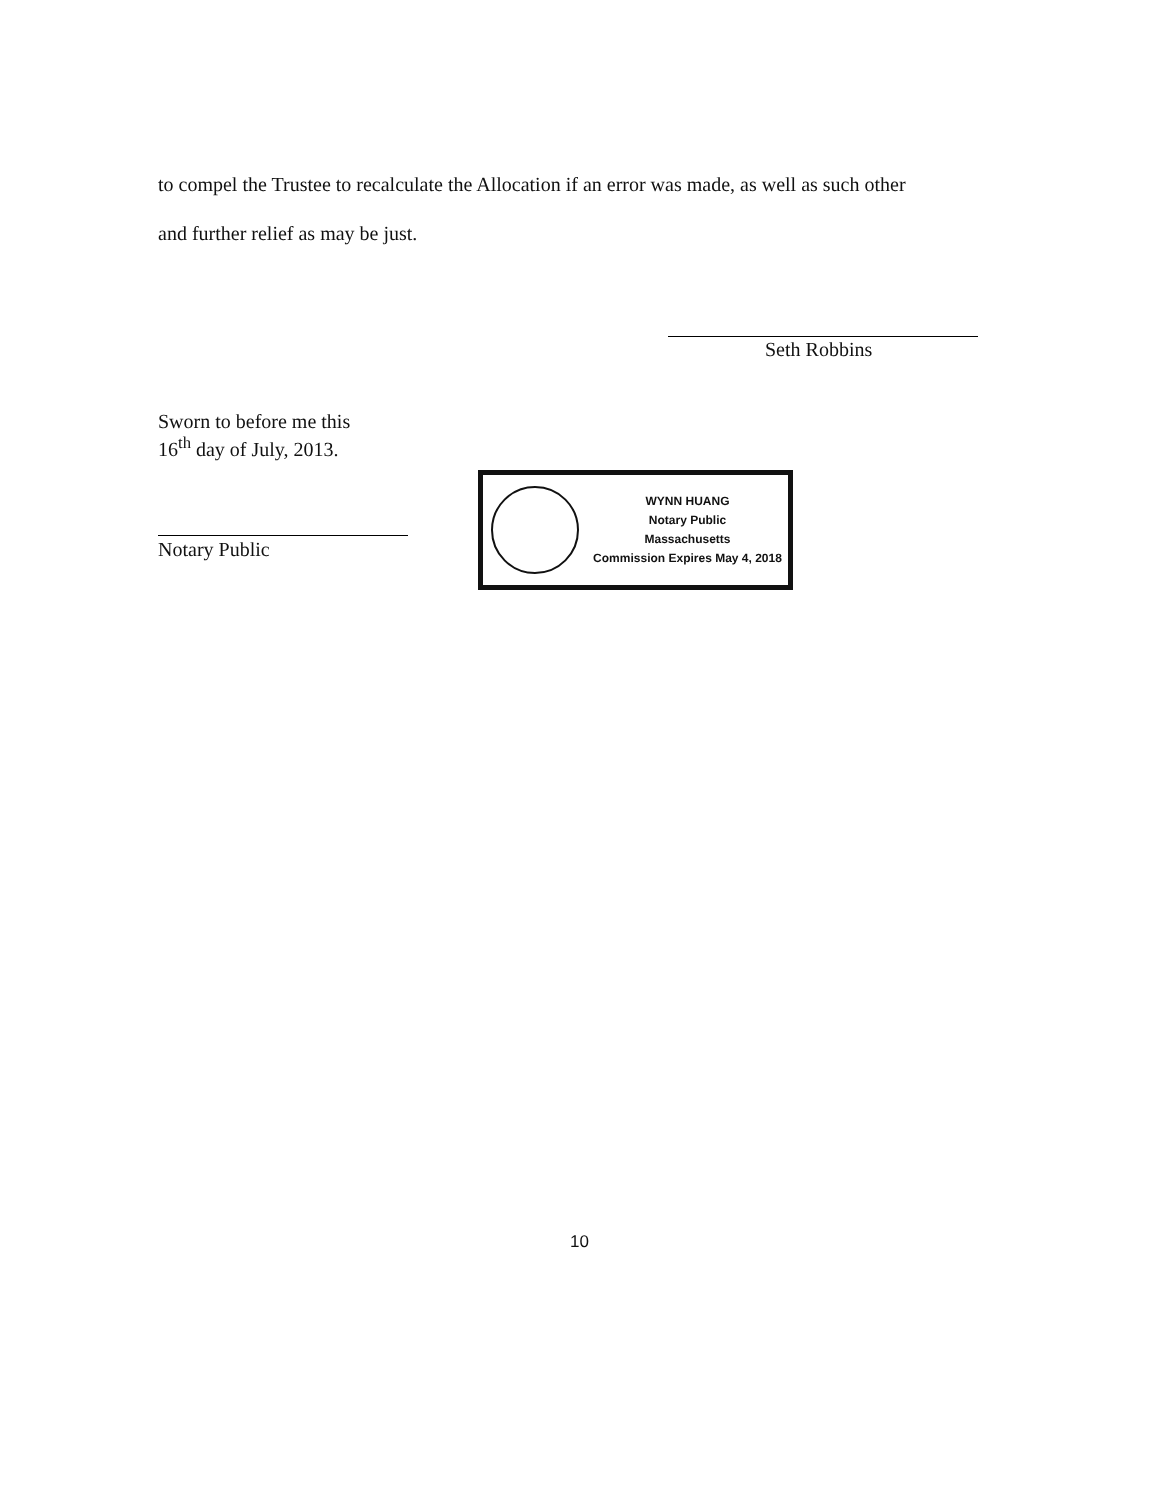to compel the Trustee to recalculate the Allocation if an error was made, as well as such other
and further relief as may be just.
Seth Robbins
Sworn to before me this
16<sup>th</sup> day of July, 2013.
Notary Public
WYNN HUANG
Notary Public
Massachusetts
Commission Expires May 4, 2018
10